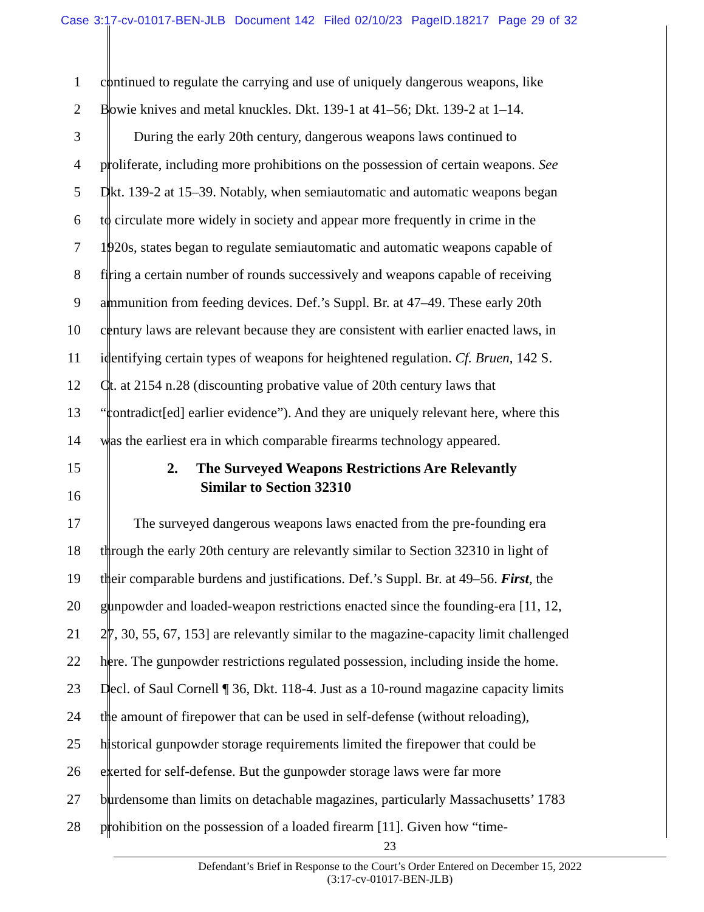Case 3:17-cv-01017-BEN-JLB Document 142 Filed 02/10/23 PageID.18217 Page 29 of 32
1 continued to regulate the carrying and use of uniquely dangerous weapons, like
2 Bowie knives and metal knuckles. Dkt. 139-1 at 41–56; Dkt. 139-2 at 1–14.
3 During the early 20th century, dangerous weapons laws continued to
4 proliferate, including more prohibitions on the possession of certain weapons. See
5 Dkt. 139-2 at 15–39. Notably, when semiautomatic and automatic weapons began
6 to circulate more widely in society and appear more frequently in crime in the
7 1920s, states began to regulate semiautomatic and automatic weapons capable of
8 firing a certain number of rounds successively and weapons capable of receiving
9 ammunition from feeding devices. Def.’s Suppl. Br. at 47–49. These early 20th
10 century laws are relevant because they are consistent with earlier enacted laws, in
11 identifying certain types of weapons for heightened regulation. Cf. Bruen, 142 S.
12 Ct. at 2154 n.28 (discounting probative value of 20th century laws that
13 “contradict[ed] earlier evidence”). And they are uniquely relevant here, where this
14 was the earliest era in which comparable firearms technology appeared.
15 2. The Surveyed Weapons Restrictions Are Relevantly
16 Similar to Section 32310
17 The surveyed dangerous weapons laws enacted from the pre-founding era
18 through the early 20th century are relevantly similar to Section 32310 in light of
19 their comparable burdens and justifications. Def.’s Suppl. Br. at 49–56. First, the
20 gunpowder and loaded-weapon restrictions enacted since the founding-era [11, 12,
21 27, 30, 55, 67, 153] are relevantly similar to the magazine-capacity limit challenged
22 here. The gunpowder restrictions regulated possession, including inside the home.
23 Decl. of Saul Cornell ¶ 36, Dkt. 118-4. Just as a 10-round magazine capacity limits
24 the amount of firepower that can be used in self-defense (without reloading),
25 historical gunpowder storage requirements limited the firepower that could be
26 exerted for self-defense. But the gunpowder storage laws were far more
27 burdensome than limits on detachable magazines, particularly Massachusetts’ 1783
28 prohibition on the possession of a loaded firearm [11]. Given how “time-
23
Defendant’s Brief in Response to the Court’s Order Entered on December 15, 2022
(3:17-cv-01017-BEN-JLB)